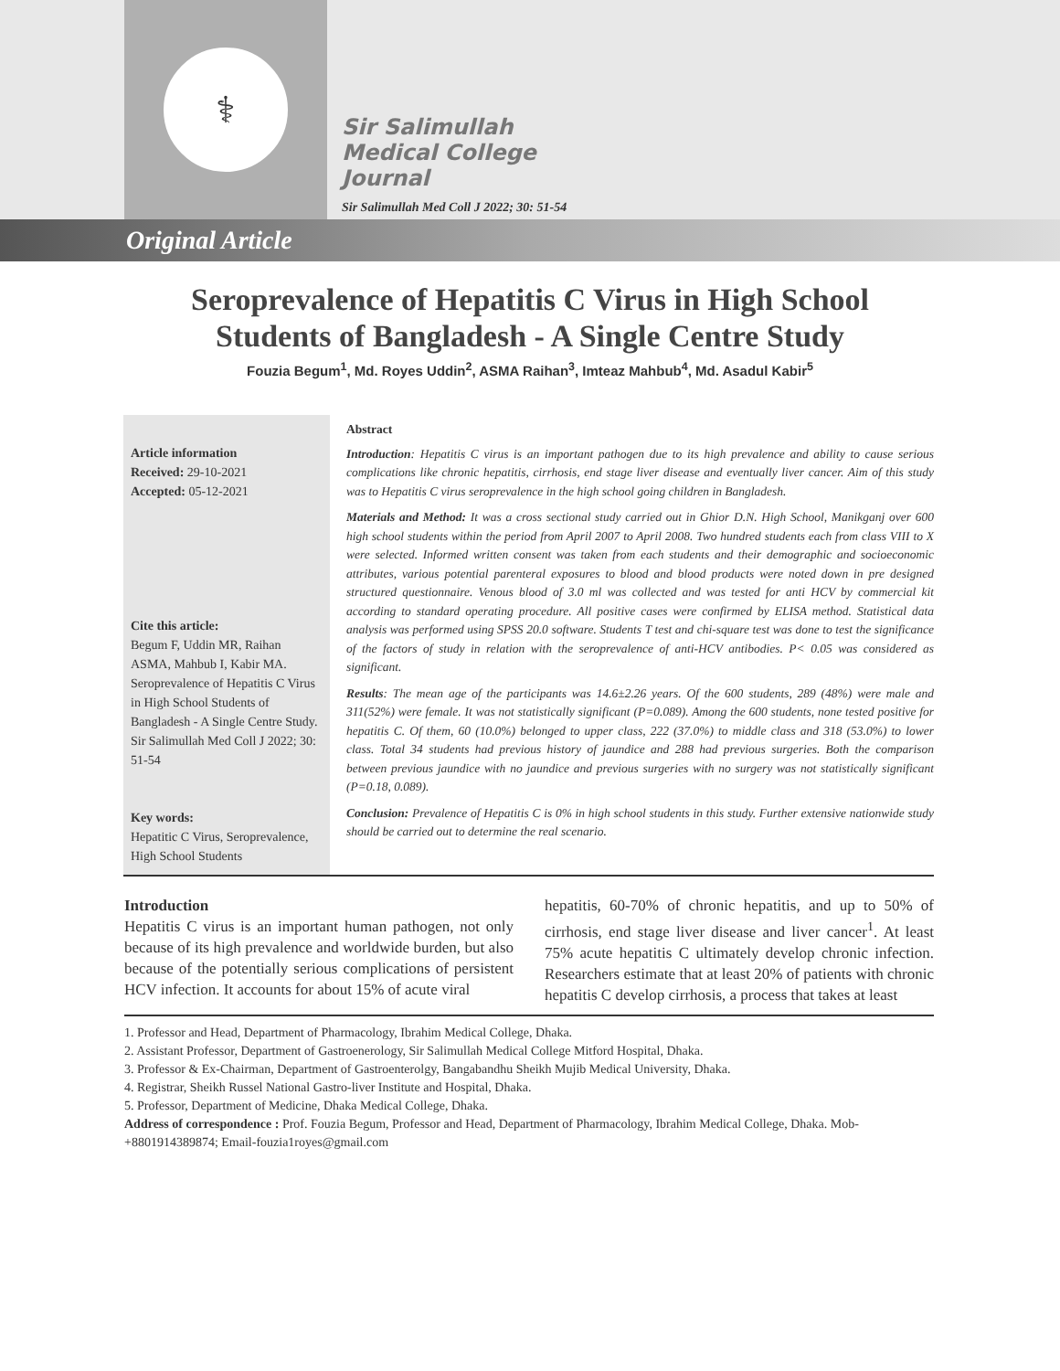⚕
Sir Salimullah
Medical College
Journal
Sir Salimullah Med Coll J 2022; 30: 51-54
Original Article
Seroprevalence of Hepatitis C Virus in High School
Students of Bangladesh - A Single Centre Study
Fouzia Begum<sup>1</sup>, Md. Royes Uddin<sup>2</sup>, ASMA Raihan<sup>3</sup>, Imteaz Mahbub<sup>4</sup>, Md. Asadul Kabir<sup>5</sup>
Article information
Received: 29-10-2021
Accepted: 05-12-2021
Cite this article:
Begum F, Uddin MR, Raihan ASMA, Mahbub I, Kabir MA. Seroprevalence of Hepatitis C Virus in High School Students of Bangladesh - A Single Centre Study. Sir Salimullah Med Coll J 2022; 30: 51-54
Key words:
Hepatitic C Virus, Seroprevalence, High School Students
Abstract
Introduction: Hepatitis C virus is an important pathogen due to its high prevalence and ability to cause serious complications like chronic hepatitis, cirrhosis, end stage liver disease and eventually liver cancer. Aim of this study was to Hepatitis C virus seroprevalence in the high school going children in Bangladesh.
Materials and Method: It was a cross sectional study carried out in Ghior D.N. High School, Manikganj over 600 high school students within the period from April 2007 to April 2008. Two hundred students each from class VIII to X were selected. Informed written consent was taken from each students and their demographic and socioeconomic attributes, various potential parenteral exposures to blood and blood products were noted down in pre designed structured questionnaire. Venous blood of 3.0 ml was collected and was tested for anti HCV by commercial kit according to standard operating procedure. All positive cases were confirmed by ELISA method. Statistical data analysis was performed using SPSS 20.0 software. Students T test and chi-square test was done to test the significance of the factors of study in relation with the seroprevalence of anti-HCV antibodies. P< 0.05 was considered as significant.
Results: The mean age of the participants was 14.6±2.26 years. Of the 600 students, 289 (48%) were male and 311(52%) were female. It was not statistically significant (P=0.089). Among the 600 students, none tested positive for hepatitis C. Of them, 60 (10.0%) belonged to upper class, 222 (37.0%) to middle class and 318 (53.0%) to lower class. Total 34 students had previous history of jaundice and 288 had previous surgeries. Both the comparison between previous jaundice with no jaundice and previous surgeries with no surgery was not statistically significant (P=0.18, 0.089).
Conclusion: Prevalence of Hepatitis C is 0% in high school students in this study. Further extensive nationwide study should be carried out to determine the real scenario.
Introduction
Hepatitis C virus is an important human pathogen, not only because of its high prevalence and worldwide burden, but also because of the potentially serious complications of persistent HCV infection. It accounts for about 15% of acute viral
hepatitis, 60-70% of chronic hepatitis, and up to 50% of cirrhosis, end stage liver disease and liver cancer<sup>1</sup>. At least 75% acute hepatitis C ultimately develop chronic infection. Researchers estimate that at least 20% of patients with chronic hepatitis C develop cirrhosis, a process that takes at least
1. Professor and Head, Department of Pharmacology, Ibrahim Medical College, Dhaka.
2. Assistant Professor, Department of Gastroenerology, Sir Salimullah Medical College Mitford Hospital, Dhaka.
3. Professor & Ex-Chairman, Department of Gastroenterolgy, Bangabandhu Sheikh Mujib Medical University, Dhaka.
4. Registrar, Sheikh Russel National Gastro-liver Institute and Hospital, Dhaka.
5. Professor, Department of Medicine, Dhaka Medical College, Dhaka.
Address of correspondence : Prof. Fouzia Begum, Professor and Head, Department of Pharmacology, Ibrahim Medical College, Dhaka. Mob-+8801914389874; Email-fouzia1royes@gmail.com